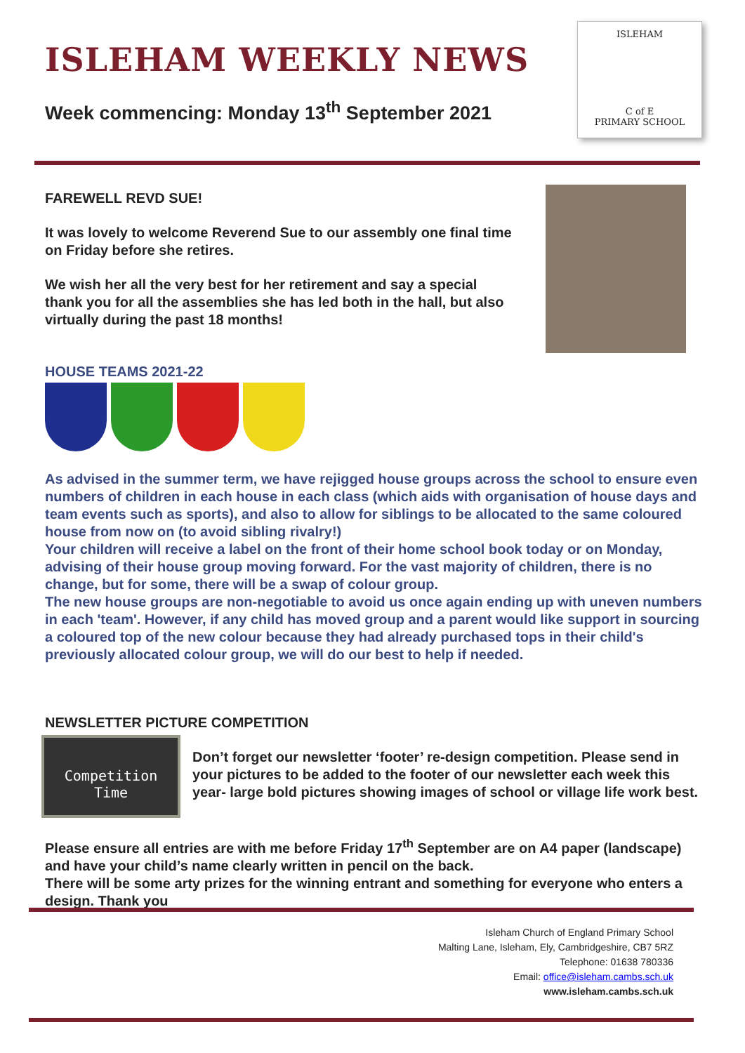ISLEHAM WEEKLY NEWS
Week commencing: Monday 13<sup>th</sup> September 2021
ISLEHAM
C of E
PRIMARY SCHOOL
FAREWELL REVD SUE!
It was lovely to welcome Reverend Sue to our assembly one final time on Friday before she retires.
We wish her all the very best for her retirement and say a special thank you for all the assemblies she has led both in the hall, but also virtually during the past 18 months!
HOUSE TEAMS 2021-22
As advised in the summer term, we have rejigged house groups across the school to ensure even numbers of children in each house in each class (which aids with organisation of house days and team events such as sports), and also to allow for siblings to be allocated to the same coloured house from now on (to avoid sibling rivalry!)
Your children will receive a label on the front of their home school book today or on Monday, advising of their house group moving forward. For the vast majority of children, there is no change, but for some, there will be a swap of colour group.
The new house groups are non-negotiable to avoid us once again ending up with uneven numbers in each 'team'. However, if any child has moved group and a parent would like support in sourcing a coloured top of the new colour because they had already purchased tops in their child's previously allocated colour group, we will do our best to help if needed.
NEWSLETTER PICTURE COMPETITION
Competition
Time
Don’t forget our newsletter ‘footer’ re-design competition. Please send in your pictures to be added to the footer of our newsletter each week this year- large bold pictures showing images of school or village life work best.
Please ensure all entries are with me before Friday 17<sup>th</sup> September are on A4 paper (landscape) and have your child’s name clearly written in pencil on the back.
There will be some arty prizes for the winning entrant and something for everyone who enters a design. Thank you
Isleham Church of England Primary School
Malting Lane, Isleham, Ely, Cambridgeshire, CB7 5RZ
Telephone: 01638 780336
Email: office@isleham.cambs.sch.uk
www.isleham.cambs.sch.uk